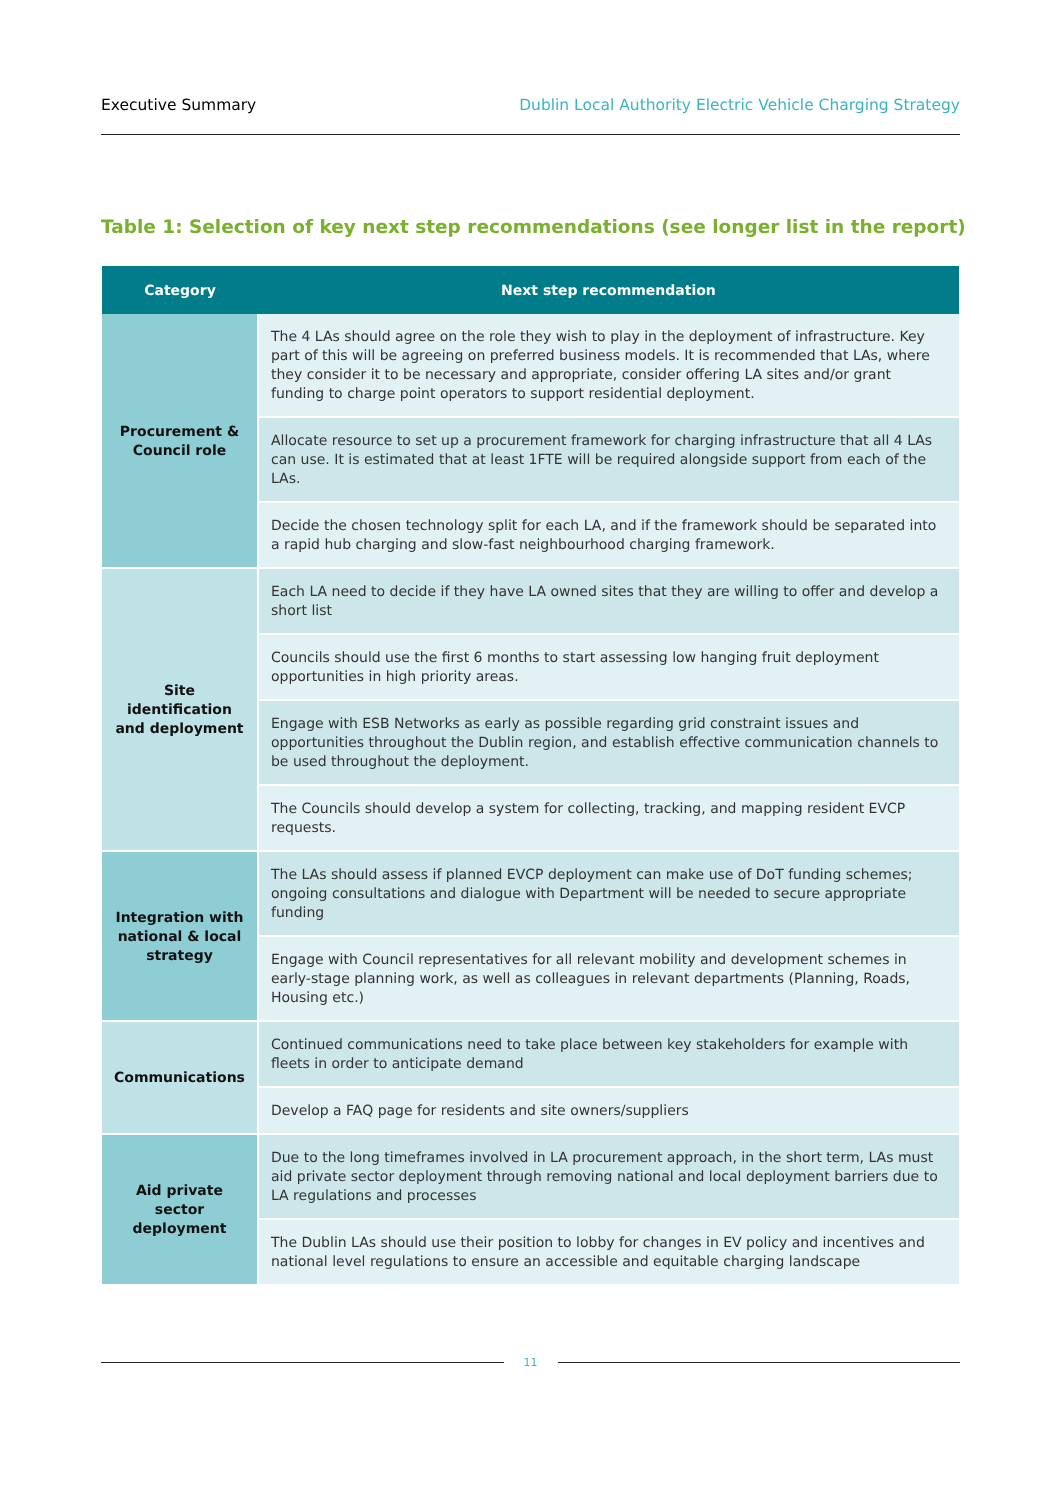Executive Summary Dublin Local Authority Electric Vehicle Charging Strategy
Table 1: Selection of key next step recommendations (see longer list in the report)
| Category | Next step recommendation |
| --- | --- |
| Procurement & Council role | The 4 LAs should agree on the role they wish to play in the deployment of infrastructure. Key part of this will be agreeing on preferred business models. It is recommended that LAs, where they consider it to be necessary and appropriate, consider offering LA sites and/or grant funding to charge point operators to support residential deployment. |
| | Allocate resource to set up a procurement framework for charging infrastructure that all 4 LAs can use. It is estimated that at least 1FTE will be required alongside support from each of the LAs. |
| | Decide the chosen technology split for each LA, and if the framework should be separated into a rapid hub charging and slow-fast neighbourhood charging framework. |
| Site identification and deployment | Each LA need to decide if they have LA owned sites that they are willing to offer and develop a short list |
| | Councils should use the first 6 months to start assessing low hanging fruit deployment opportunities in high priority areas. |
| | Engage with ESB Networks as early as possible regarding grid constraint issues and opportunities throughout the Dublin region, and establish effective communication channels to be used throughout the deployment. |
| | The Councils should develop a system for collecting, tracking, and mapping resident EVCP requests. |
| Integration with national & local strategy | The LAs should assess if planned EVCP deployment can make use of DoT funding schemes; ongoing consultations and dialogue with Department will be needed to secure appropriate funding |
| | Engage with Council representatives for all relevant mobility and development schemes in early-stage planning work, as well as colleagues in relevant departments (Planning, Roads, Housing etc.) |
| Communications | Continued communications need to take place between key stakeholders for example with fleets in order to anticipate demand |
| | Develop a FAQ page for residents and site owners/suppliers |
| Aid private sector deployment | Due to the long timeframes involved in LA procurement approach, in the short term, LAs must aid private sector deployment through removing national and local deployment barriers due to LA regulations and processes |
| | The Dublin LAs should use their position to lobby for changes in EV policy and incentives and national level regulations to ensure an accessible and equitable charging landscape |
11